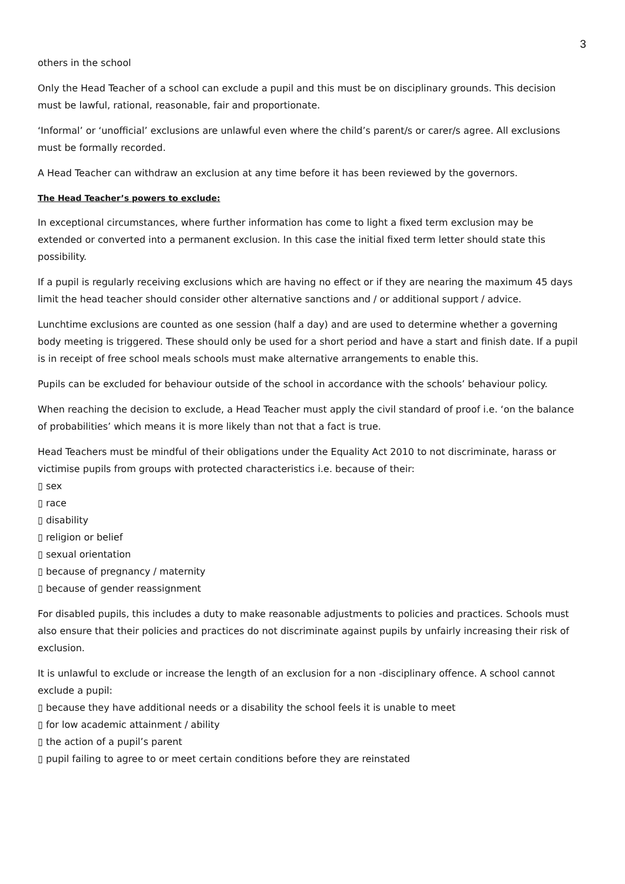3
others in the school
Only the Head Teacher of a school can exclude a pupil and this must be on disciplinary grounds. This decision must be lawful, rational, reasonable, fair and proportionate.
‘Informal’ or ‘unofficial’ exclusions are unlawful even where the child’s parent/s or carer/s agree. All exclusions must be formally recorded.
A Head Teacher can withdraw an exclusion at any time before it has been reviewed by the governors.
The Head Teacher’s powers to exclude:
In exceptional circumstances, where further information has come to light a fixed term exclusion may be extended or converted into a permanent exclusion. In this case the initial fixed term letter should state this possibility.
If a pupil is regularly receiving exclusions which are having no effect or if they are nearing the maximum 45 days limit the head teacher should consider other alternative sanctions and / or additional support / advice.
Lunchtime exclusions are counted as one session (half a day) and are used to determine whether a governing body meeting is triggered. These should only be used for a short period and have a start and finish date. If a pupil is in receipt of free school meals schools must make alternative arrangements to enable this.
Pupils can be excluded for behaviour outside of the school in accordance with the schools’ behaviour policy.
When reaching the decision to exclude, a Head Teacher must apply the civil standard of proof i.e. ‘on the balance of probabilities’ which means it is more likely than not that a fact is true.
Head Teachers must be mindful of their obligations under the Equality Act 2010 to not discriminate, harass or victimise pupils from groups with protected characteristics i.e. because of their:
▯ sex
▯ race
▯ disability
▯ religion or belief
▯ sexual orientation
▯ because of pregnancy / maternity
▯ because of gender reassignment
For disabled pupils, this includes a duty to make reasonable adjustments to policies and practices. Schools must also ensure that their policies and practices do not discriminate against pupils by unfairly increasing their risk of exclusion.
It is unlawful to exclude or increase the length of an exclusion for a non -disciplinary offence. A school cannot exclude a pupil:
▯ because they have additional needs or a disability the school feels it is unable to meet
▯ for low academic attainment / ability
▯ the action of a pupil’s parent
▯ pupil failing to agree to or meet certain conditions before they are reinstated